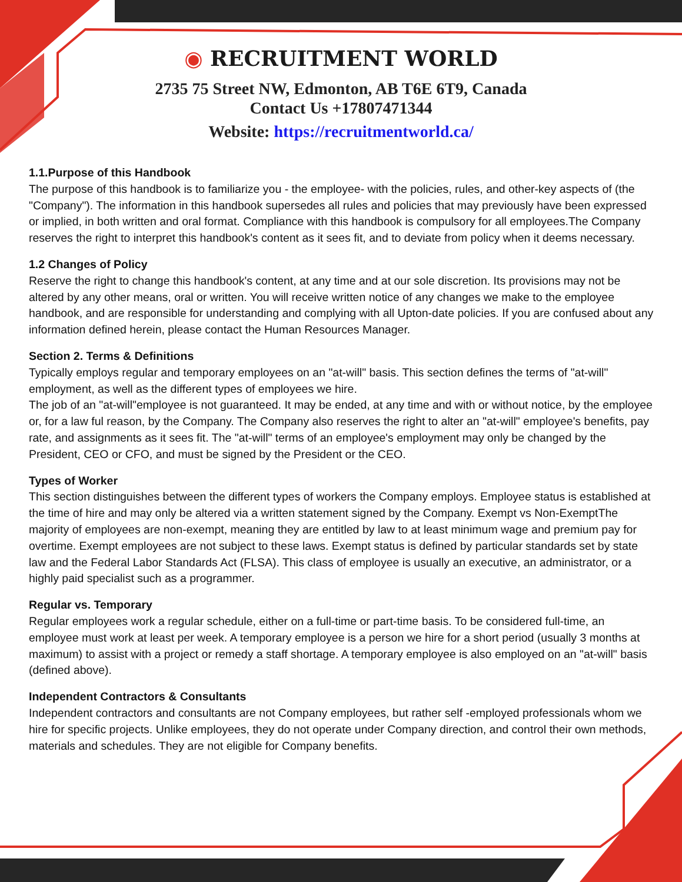◉ RECRUITMENT WORLD
2735 75 Street NW, Edmonton, AB T6E 6T9, Canada
Contact Us +17807471344
Website: https://recruitmentworld.ca/
1.1.Purpose of this Handbook
The purpose of this handbook is to familiarize you - the employee- with the policies, rules, and other-key aspects of (the "Company"). The information in this handbook supersedes all rules and policies that may previously have been expressed or implied, in both written and oral format. Compliance with this handbook is compulsory for all employees.The Company reserves the right to interpret this handbook's content as it sees fit, and to deviate from policy when it deems necessary.
1.2 Changes of Policy
Reserve the right to change this handbook's content, at any time and at our sole discretion. Its provisions may not be altered by any other means, oral or written. You will receive written notice of any changes we make to the employee handbook, and are responsible for understanding and complying with all Upton-date policies. If you are confused about any information defined herein, please contact the Human Resources Manager.
Section 2. Terms & Definitions
Typically employs regular and temporary employees on an "at-will" basis. This section defines the terms of "at-will" employment, as well as the different types of employees we hire.
The job of an "at-will"employee is not guaranteed. It may be ended, at any time and with or without notice, by the employee or, for a law ful reason, by the Company. The Company also reserves the right to alter an "at-will" employee's benefits, pay rate, and assignments as it sees fit. The "at-will" terms of an employee's employment may only be changed by the President, CEO or CFO, and must be signed by the President or the CEO.
Types of Worker
This section distinguishes between the different types of workers the Company employs. Employee status is established at the time of hire and may only be altered via a written statement signed by the Company. Exempt vs Non-ExemptThe majority of employees are non-exempt, meaning they are entitled by law to at least minimum wage and premium pay for overtime. Exempt employees are not subject to these laws. Exempt status is defined by particular standards set by state law and the Federal Labor Standards Act (FLSA). This class of employee is usually an executive, an administrator, or a highly paid specialist such as a programmer.
Regular vs. Temporary
Regular employees work a regular schedule, either on a full-time or part-time basis. To be considered full-time, an employee must work at least per week. A temporary employee is a person we hire for a short period (usually 3 months at maximum) to assist with a project or remedy a staff shortage. A temporary employee is also employed on an "at-will" basis (defined above).
Independent Contractors & Consultants
Independent contractors and consultants are not Company employees, but rather self -employed professionals whom we hire for specific projects. Unlike employees, they do not operate under Company direction, and control their own methods, materials and schedules. They are not eligible for Company benefits.